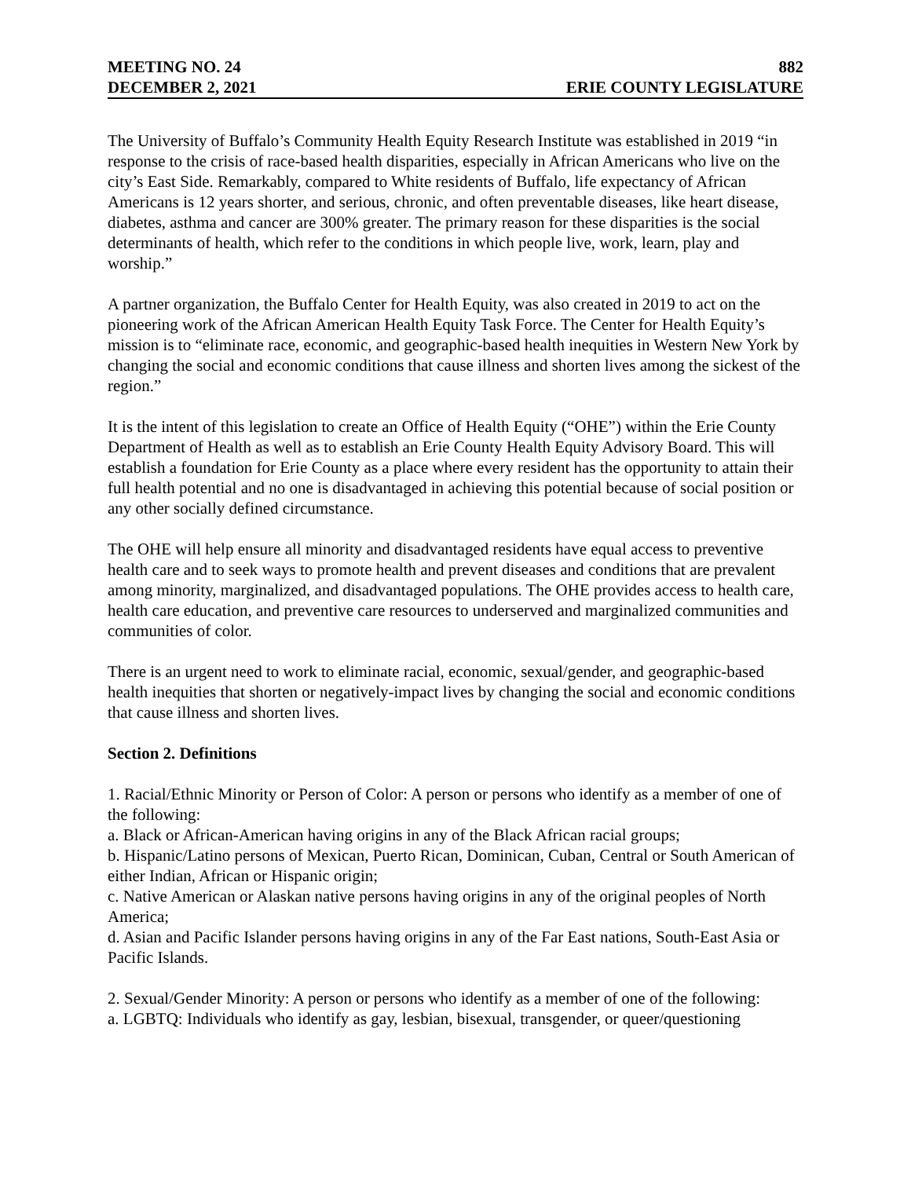MEETING NO. 24 882
DECEMBER 2, 2021 ERIE COUNTY LEGISLATURE
The University of Buffalo’s Community Health Equity Research Institute was established in 2019 “in response to the crisis of race-based health disparities, especially in African Americans who live on the city’s East Side. Remarkably, compared to White residents of Buffalo, life expectancy of African Americans is 12 years shorter, and serious, chronic, and often preventable diseases, like heart disease, diabetes, asthma and cancer are 300% greater. The primary reason for these disparities is the social determinants of health, which refer to the conditions in which people live, work, learn, play and worship.”
A partner organization, the Buffalo Center for Health Equity, was also created in 2019 to act on the pioneering work of the African American Health Equity Task Force. The Center for Health Equity’s mission is to “eliminate race, economic, and geographic-based health inequities in Western New York by changing the social and economic conditions that cause illness and shorten lives among the sickest of the region.”
It is the intent of this legislation to create an Office of Health Equity (“OHE”) within the Erie County Department of Health as well as to establish an Erie County Health Equity Advisory Board. This will establish a foundation for Erie County as a place where every resident has the opportunity to attain their full health potential and no one is disadvantaged in achieving this potential because of social position or any other socially defined circumstance.
The OHE will help ensure all minority and disadvantaged residents have equal access to preventive health care and to seek ways to promote health and prevent diseases and conditions that are prevalent among minority, marginalized, and disadvantaged populations. The OHE provides access to health care, health care education, and preventive care resources to underserved and marginalized communities and communities of color.
There is an urgent need to work to eliminate racial, economic, sexual/gender, and geographic-based health inequities that shorten or negatively-impact lives by changing the social and economic conditions that cause illness and shorten lives.
Section 2. Definitions
1. Racial/Ethnic Minority or Person of Color: A person or persons who identify as a member of one of the following:
a. Black or African-American having origins in any of the Black African racial groups;
b. Hispanic/Latino persons of Mexican, Puerto Rican, Dominican, Cuban, Central or South American of either Indian, African or Hispanic origin;
c. Native American or Alaskan native persons having origins in any of the original peoples of North America;
d. Asian and Pacific Islander persons having origins in any of the Far East nations, South-East Asia or Pacific Islands.
2. Sexual/Gender Minority: A person or persons who identify as a member of one of the following:
a. LGBTQ: Individuals who identify as gay, lesbian, bisexual, transgender, or queer/questioning